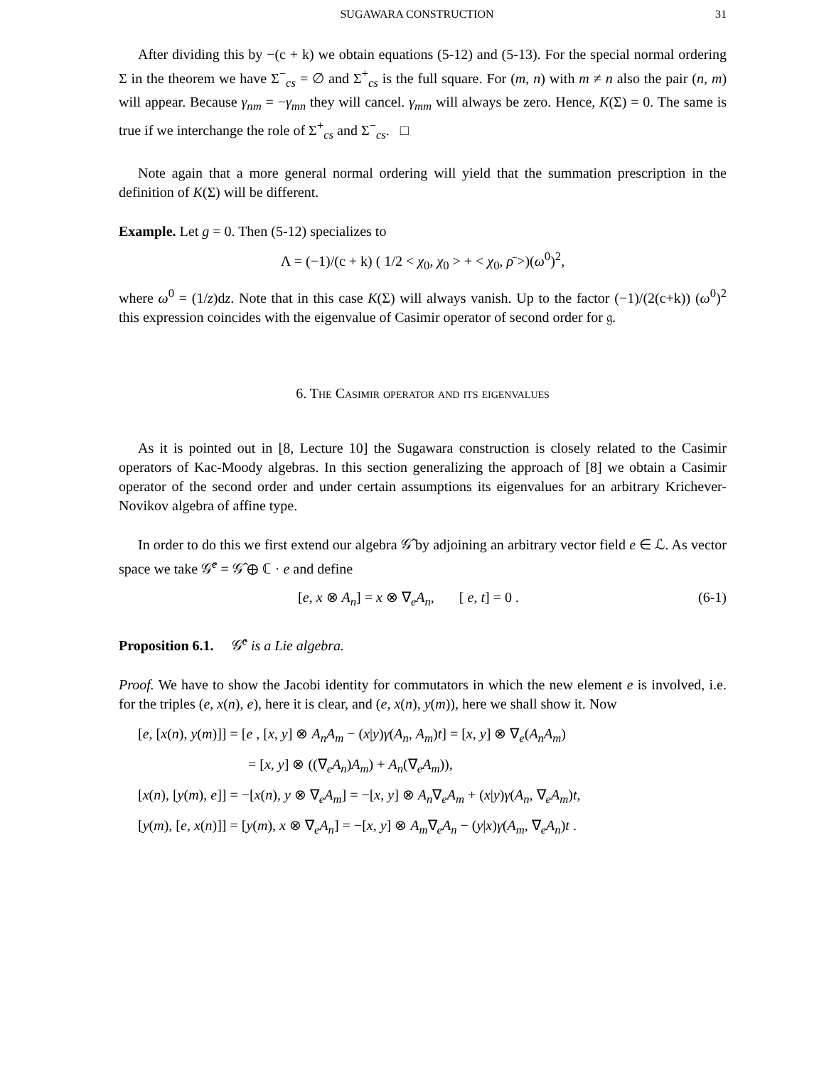SUGAWARA CONSTRUCTION 31
After dividing this by −(c + k) we obtain equations (5-12) and (5-13). For the special normal ordering Σ in the theorem we have Σ<sup>−</sup><sub>cs</sub> = ∅ and Σ<sup>+</sup><sub>cs</sub> is the full square. For (m, n) with m ≠ n also the pair (n, m) will appear. Because γ<sub>nm</sub> = −γ<sub>mn</sub> they will cancel. γ<sub>mm</sub> will always be zero. Hence, K(Σ) = 0. The same is true if we interchange the role of Σ<sup>+</sup><sub>cs</sub> and Σ<sup>−</sup><sub>cs</sub>. □
Note again that a more general normal ordering will yield that the summation prescription in the definition of K(Σ) will be different.
Example. Let g = 0. Then (5-12) specializes to
Λ = (−1)/(c + k) ( 1/2 < χ<sub>0</sub>, χ<sub>0</sub> > + < χ<sub>0</sub>, ρ̄ >)(ω<sup>0</sup>)<sup>2</sup>,
where ω<sup>0</sup> = (1/z)dz. Note that in this case K(Σ) will always vanish. Up to the factor (−1)/(2(c+k)) (ω<sup>0</sup>)<sup>2</sup> this expression coincides with the eigenvalue of Casimir operator of second order for 𝔤.
6. The Casimir operator and its eigenvalues
As it is pointed out in [8, Lecture 10] the Sugawara construction is closely related to the Casimir operators of Kac-Moody algebras. In this section generalizing the approach of [8] we obtain a Casimir operator of the second order and under certain assumptions its eigenvalues for an arbitrary Krichever-Novikov algebra of affine type.
In order to do this we first extend our algebra 𝒢̂ by adjoining an arbitrary vector field e ∈ ℒ. As vector space we take 𝒢̂<sup>e</sup> = 𝒢̂ ⊕ ℂ · e and define
[e, x ⊗ A<sub>n</sub>] = x ⊗ ∇<sub>e</sub>A<sub>n</sub>, [ e, t] = 0 . (6-1)
Proposition 6.1. 𝒢̂<sup>e</sup> is a Lie algebra.
Proof. We have to show the Jacobi identity for commutators in which the new element e is involved, i.e. for the triples (e, x(n), e), here it is clear, and (e, x(n), y(m)), here we shall show it. Now
[e, [x(n), y(m)]] = [e , [x, y] ⊗ A<sub>n</sub>A<sub>m</sub> − (x|y)γ(A<sub>n</sub>, A<sub>m</sub>)t] = [x, y] ⊗ ∇<sub>e</sub>(A<sub>n</sub>A<sub>m</sub>)
= [x, y] ⊗ ((∇<sub>e</sub>A<sub>n</sub>)A<sub>m</sub>) + A<sub>n</sub>(∇<sub>e</sub>A<sub>m</sub>)),
[x(n), [y(m), e]] = −[x(n), y ⊗ ∇<sub>e</sub>A<sub>m</sub>] = −[x, y] ⊗ A<sub>n</sub>∇<sub>e</sub>A<sub>m</sub> + (x|y)γ(A<sub>n</sub>, ∇<sub>e</sub>A<sub>m</sub>)t,
[y(m), [e, x(n)]] = [y(m), x ⊗ ∇<sub>e</sub>A<sub>n</sub>] = −[x, y] ⊗ A<sub>m</sub>∇<sub>e</sub>A<sub>n</sub> − (y|x)γ(A<sub>m</sub>, ∇<sub>e</sub>A<sub>n</sub>)t .